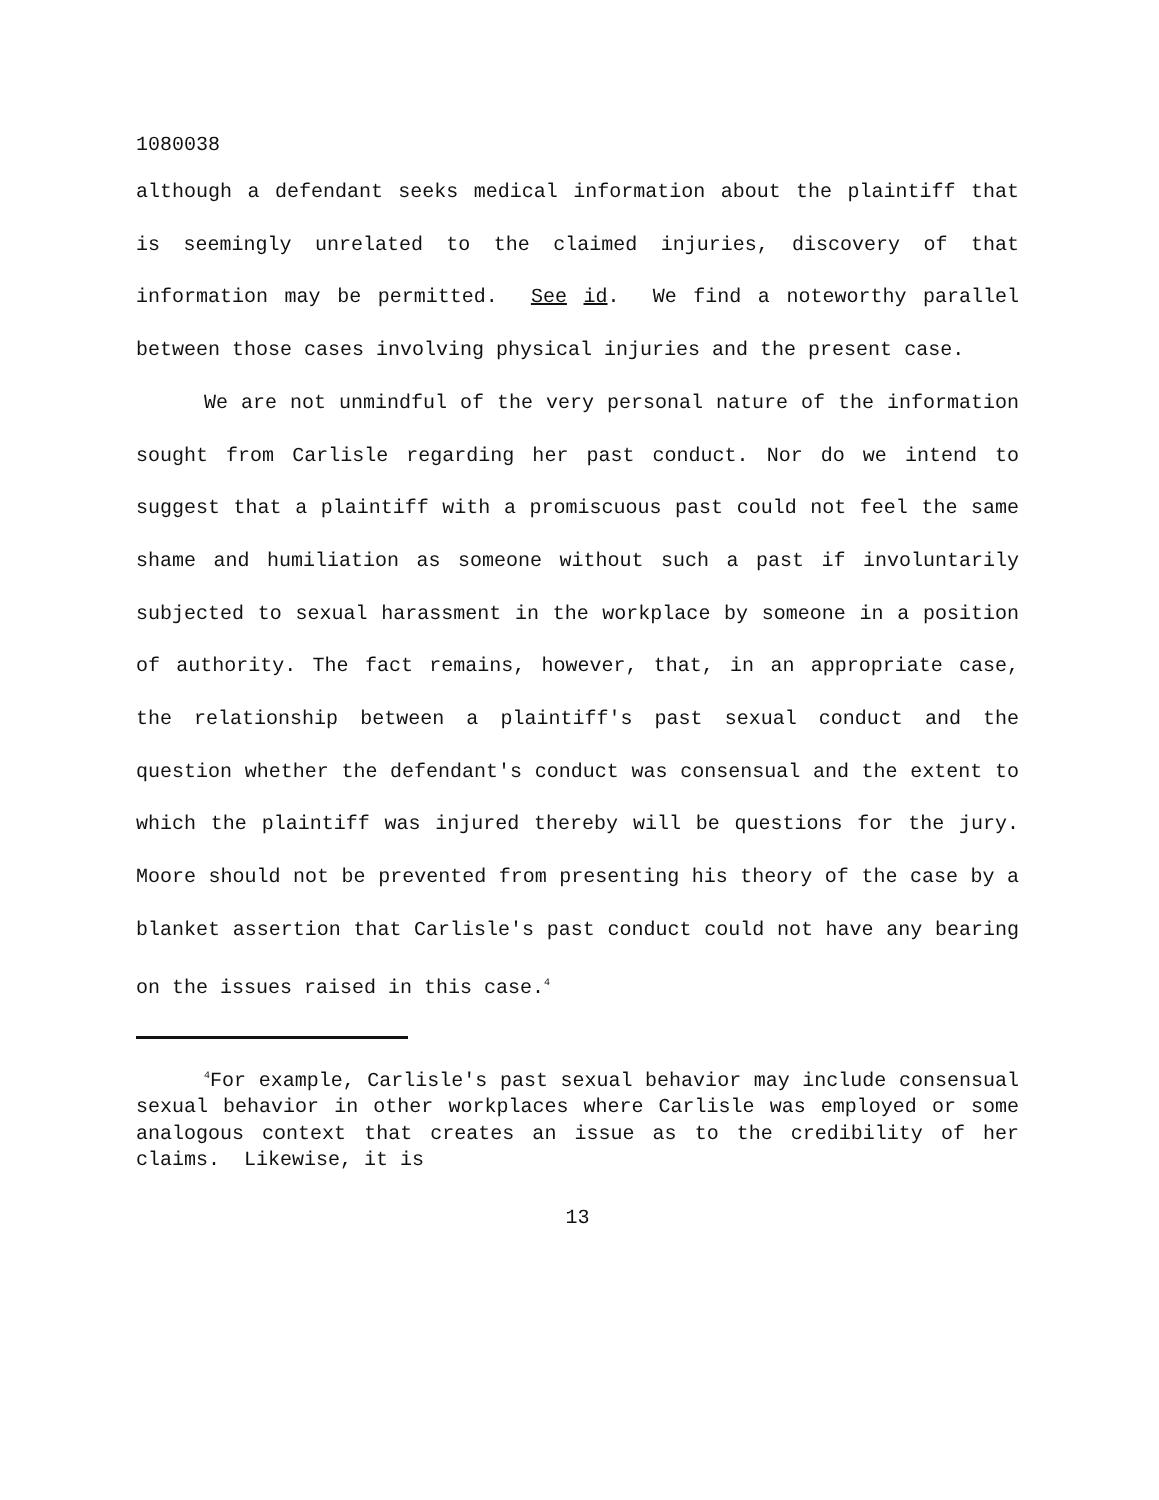1080038
although a defendant seeks medical information about the plaintiff that is seemingly unrelated to the claimed injuries, discovery of that information may be permitted. See id. We find a noteworthy parallel between those cases involving physical injuries and the present case.
We are not unmindful of the very personal nature of the information sought from Carlisle regarding her past conduct. Nor do we intend to suggest that a plaintiff with a promiscuous past could not feel the same shame and humiliation as someone without such a past if involuntarily subjected to sexual harassment in the workplace by someone in a position of authority. The fact remains, however, that, in an appropriate case, the relationship between a plaintiff's past sexual conduct and the question whether the defendant's conduct was consensual and the extent to which the plaintiff was injured thereby will be questions for the jury. Moore should not be prevented from presenting his theory of the case by a blanket assertion that Carlisle's past conduct could not have any bearing on the issues raised in this case.<sup>4</sup>
<sup>4</sup> For example, Carlisle's past sexual behavior may include consensual sexual behavior in other workplaces where Carlisle was employed or some analogous context that creates an issue as to the credibility of her claims. Likewise, it is
13